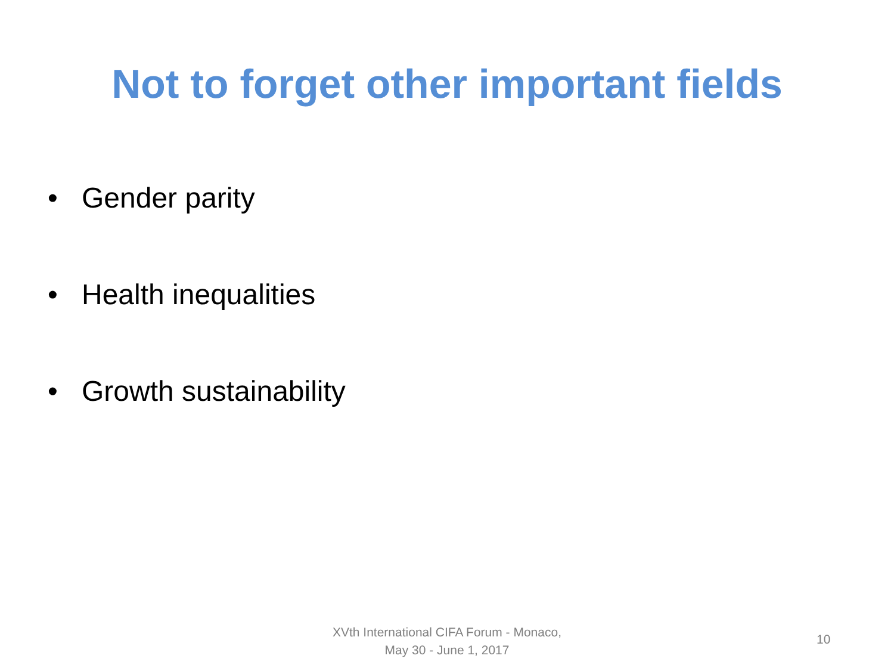Not to forget other important fields
• Gender parity
• Health inequalities
• Growth sustainability
XVth International CIFA Forum - Monaco,
May 30 - June 1, 2017
10